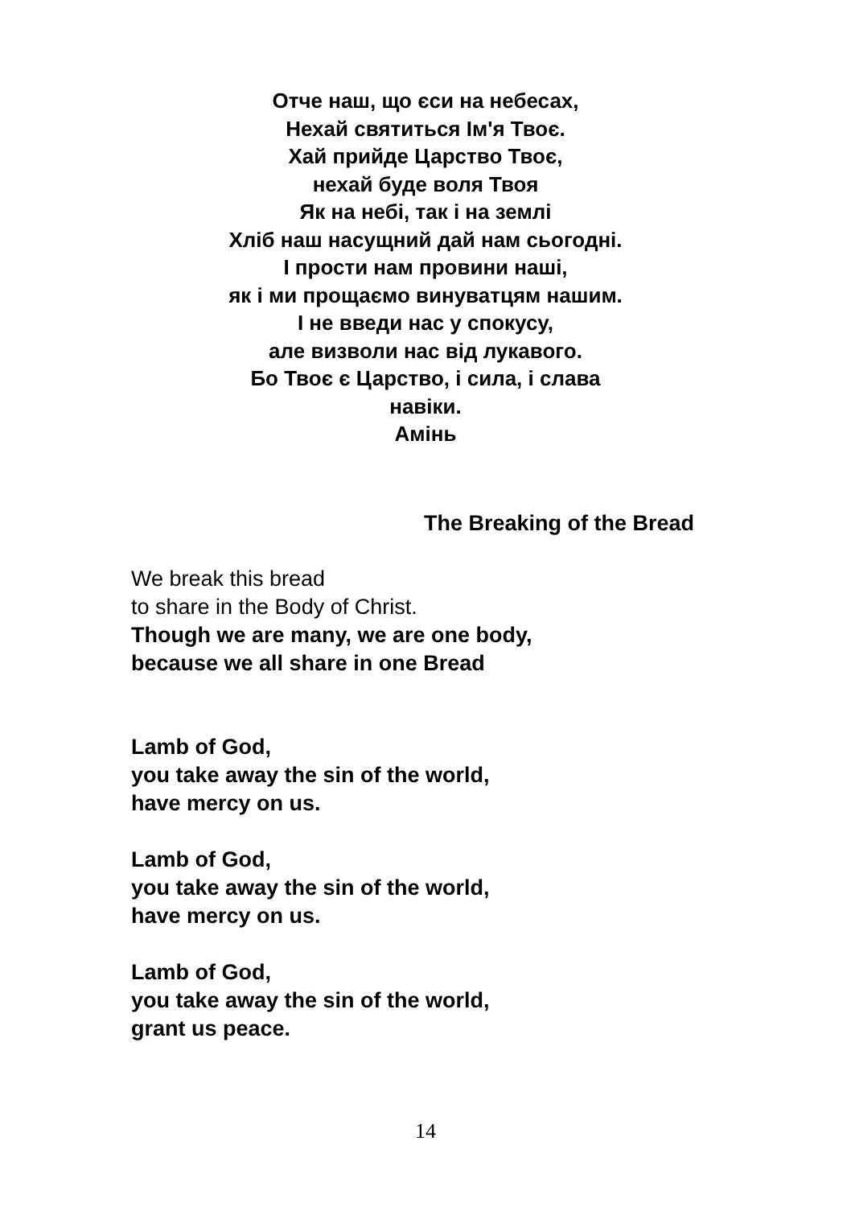Отче наш, що єси на небесах,
Нехай святиться Ім'я Твоє.
Хай прийде Царство Твоє,
нехай буде воля Твоя
Як на небі, так і на землі
Хліб наш насущний дай нам сьогодні.
І прости нам провини наші,
як і ми прощаємо винуватцям нашим.
І не введи нас у спокусу,
але визволи нас від лукавого.
Бо Твоє є Царство, і сила, і слава
навіки.
Амінь
The Breaking of the Bread
We break this bread
to share in the Body of Christ.
Though we are many, we are one body,
because we all share in one Bread
Lamb of God,
you take away the sin of the world,
have mercy on us.
Lamb of God,
you take away the sin of the world,
have mercy on us.
Lamb of God,
you take away the sin of the world,
grant us peace.
14